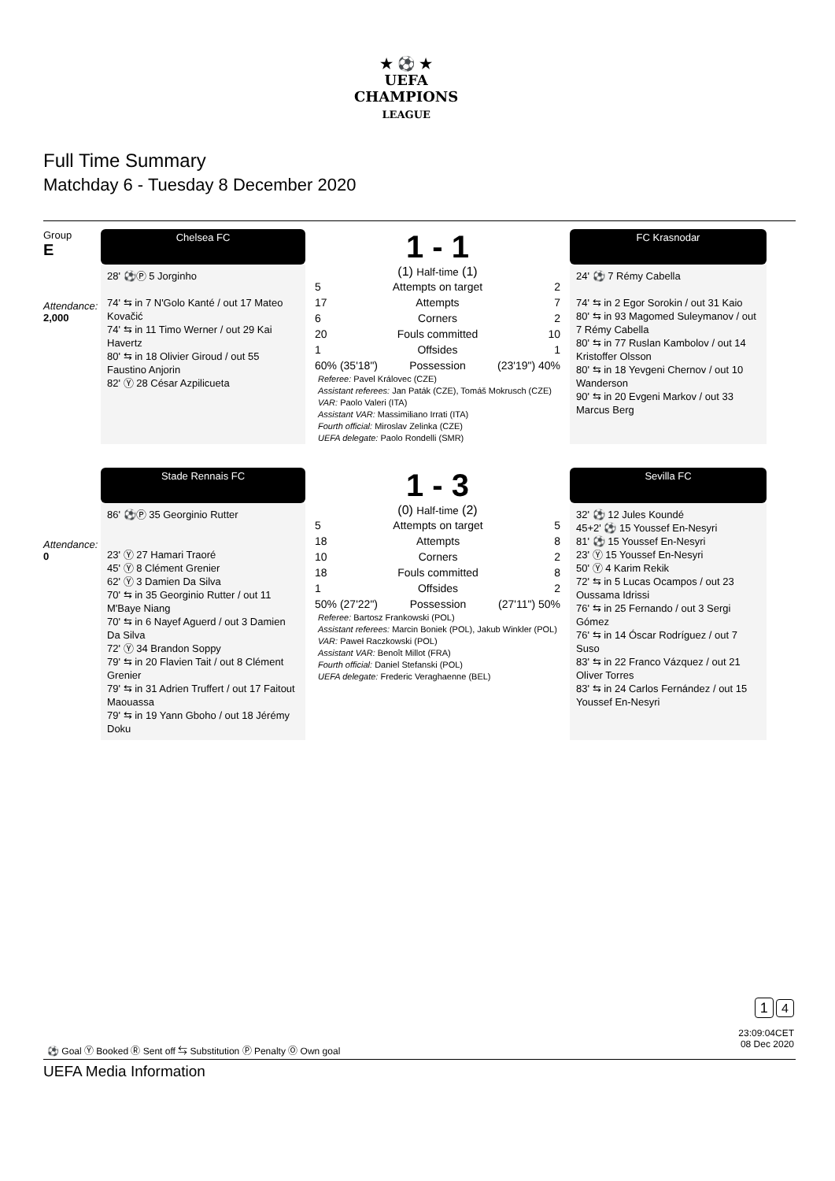★ ⚽ ★
UEFA
CHAMPIONS
LEAGUE
Full Time Summary
Matchday 6 - Tuesday 8 December 2020
Group
E
Chelsea FC
1 - 1
FC Krasnodar
Attendance:
2,000
28' ⚽Ⓟ 5 Jorginho
74' ⇆ in 7 N'Golo Kanté / out 17 Mateo Kovačić
74' ⇆ in 11 Timo Werner / out 29 Kai Havertz
80' ⇆ in 18 Olivier Giroud / out 55 Faustino Anjorin
82' Ⓨ 28 César Azpilicueta
(1) Half-time (1)
| 5 | Attempts on target | 2 |
| 17 | Attempts | 7 |
| 6 | Corners | 2 |
| 20 | Fouls committed | 10 |
| 1 | Offsides | 1 |
| 60% (35'18") | Possession | (23'19") 40% |
Referee: Pavel Královec (CZE)
Assistant referees: Jan Paták (CZE), Tomáš Mokrusch (CZE)
VAR: Paolo Valeri (ITA)
Assistant VAR: Massimiliano Irrati (ITA)
Fourth official: Miroslav Zelinka (CZE)
UEFA delegate: Paolo Rondelli (SMR)
24' ⚽ 7 Rémy Cabella
74' ⇆ in 2 Egor Sorokin / out 31 Kaio
80' ⇆ in 93 Magomed Suleymanov / out 7 Rémy Cabella
80' ⇆ in 77 Ruslan Kambolov / out 14 Kristoffer Olsson
80' ⇆ in 18 Yevgeni Chernov / out 10 Wanderson
90' ⇆ in 20 Evgeni Markov / out 33 Marcus Berg
Stade Rennais FC
1 - 3
Sevilla FC
Attendance:
0
86' ⚽Ⓟ 35 Georginio Rutter
23' Ⓨ 27 Hamari Traoré
45' Ⓨ 8 Clément Grenier
62' Ⓨ 3 Damien Da Silva
70' ⇆ in 35 Georginio Rutter / out 11 M'Baye Niang
70' ⇆ in 6 Nayef Aguerd / out 3 Damien Da Silva
72' Ⓨ 34 Brandon Soppy
79' ⇆ in 20 Flavien Tait / out 8 Clément Grenier
79' ⇆ in 31 Adrien Truffert / out 17 Faitout Maouassa
79' ⇆ in 19 Yann Gboho / out 18 Jérémy Doku
(0) Half-time (2)
| 5 | Attempts on target | 5 |
| 18 | Attempts | 8 |
| 10 | Corners | 2 |
| 18 | Fouls committed | 8 |
| 1 | Offsides | 2 |
| 50% (27'22") | Possession | (27'11") 50% |
Referee: Bartosz Frankowski (POL)
Assistant referees: Marcin Boniek (POL), Jakub Winkler (POL)
VAR: Paweł Raczkowski (POL)
Assistant VAR: Benoît Millot (FRA)
Fourth official: Daniel Stefanski (POL)
UEFA delegate: Frederic Veraghaenne (BEL)
32' ⚽ 12 Jules Koundé
45+2' ⚽ 15 Youssef En-Nesyri
81' ⚽ 15 Youssef En-Nesyri
23' Ⓨ 15 Youssef En-Nesyri
50' Ⓨ 4 Karim Rekik
72' ⇆ in 5 Lucas Ocampos / out 23 Oussama Idrissi
76' ⇆ in 25 Fernando / out 3 Sergi Gómez
76' ⇆ in 14 Óscar Rodríguez / out 7 Suso
83' ⇆ in 22 Franco Vázquez / out 21 Oliver Torres
83' ⇆ in 24 Carlos Fernández / out 15 Youssef En-Nesyri
1 4
23:09:04CET
08 Dec 2020
⚽ Goal Ⓨ Booked Ⓡ Sent off ⇆ Substitution Ⓟ Penalty Ⓞ Own goal
UEFA Media Information